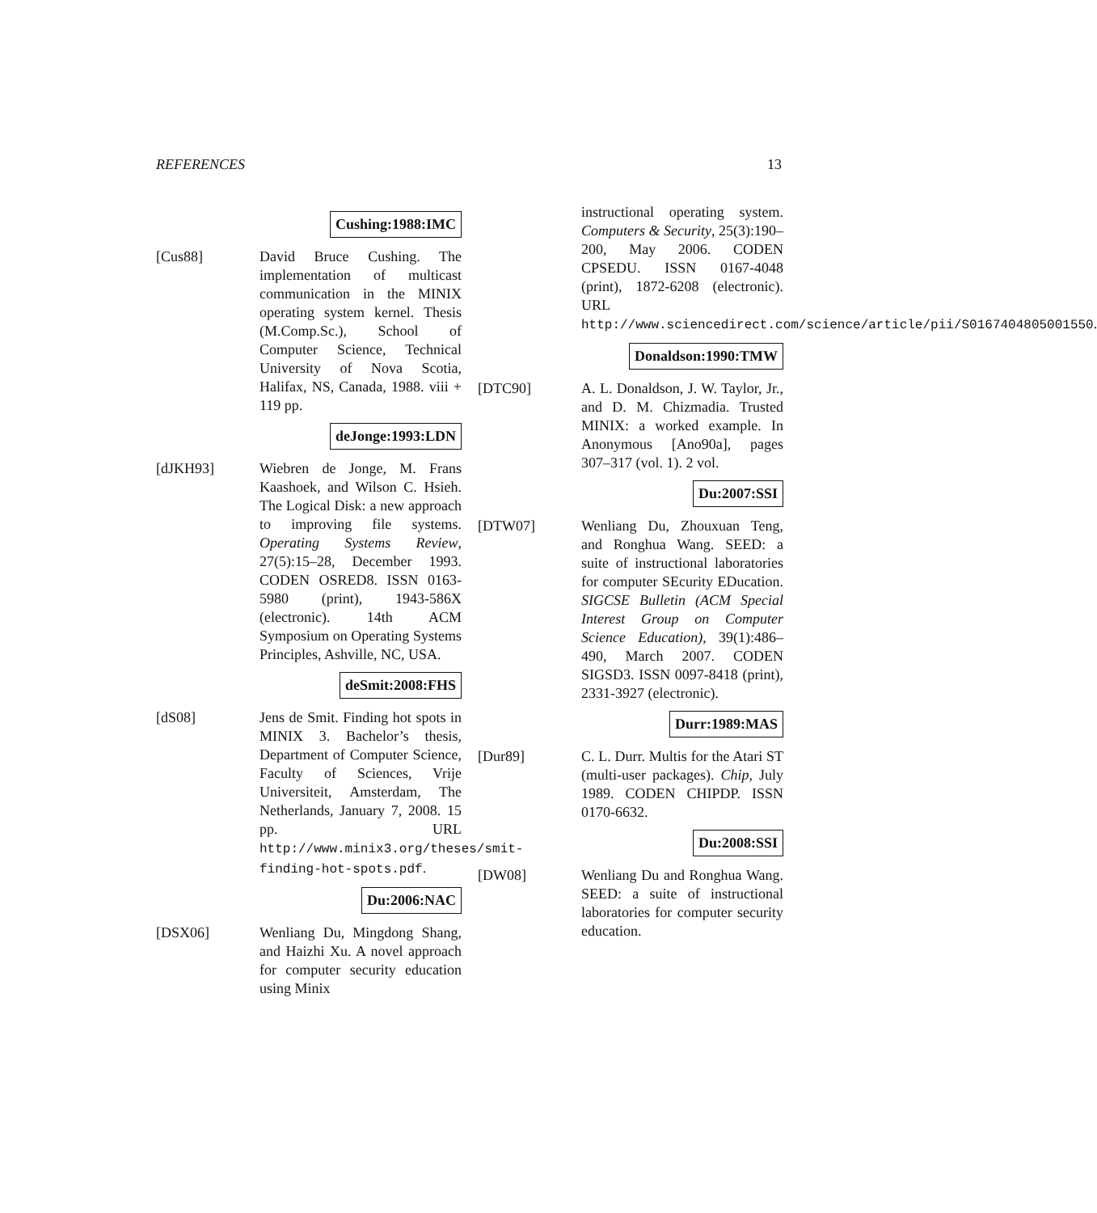REFERENCES 13
Cushing:1988:IMC
[Cus88] David Bruce Cushing. The implementation of multicast communication in the MINIX operating system kernel. Thesis (M.Comp.Sc.), School of Computer Science, Technical University of Nova Scotia, Halifax, NS, Canada, 1988. viii + 119 pp.
deJonge:1993:LDN
[dJKH93] Wiebren de Jonge, M. Frans Kaashoek, and Wilson C. Hsieh. The Logical Disk: a new approach to improving file systems. Operating Systems Review, 27(5):15–28, December 1993. CODEN OSRED8. ISSN 0163-5980 (print), 1943-586X (electronic). 14th ACM Symposium on Operating Systems Principles, Ashville, NC, USA.
deSmit:2008:FHS
[dS08] Jens de Smit. Finding hot spots in MINIX 3. Bachelor’s thesis, Department of Computer Science, Faculty of Sciences, Vrije Universiteit, Amsterdam, The Netherlands, January 7, 2008. 15 pp. URL http://www.minix3.org/theses/smit-finding-hot-spots.pdf.
Du:2006:NAC
[DSX06] Wenliang Du, Mingdong Shang, and Haizhi Xu. A novel approach for computer security education using Minix
instructional operating system. Computers & Security, 25(3):190–200, May 2006. CODEN CPSEDU. ISSN 0167-4048 (print), 1872-6208 (electronic). URL http://www.sciencedirect.com/science/article/pii/S0167404805001550.
Donaldson:1990:TMW
[DTC90] A. L. Donaldson, J. W. Taylor, Jr., and D. M. Chizmadia. Trusted MINIX: a worked example. In Anonymous [Ano90a], pages 307–317 (vol. 1). 2 vol.
Du:2007:SSI
[DTW07] Wenliang Du, Zhouxuan Teng, and Ronghua Wang. SEED: a suite of instructional laboratories for computer SEcurity EDucation. SIGCSE Bulletin (ACM Special Interest Group on Computer Science Education), 39(1):486–490, March 2007. CODEN SIGSD3. ISSN 0097-8418 (print), 2331-3927 (electronic).
Durr:1989:MAS
[Dur89] C. L. Durr. Multis for the Atari ST (multi-user packages). Chip, July 1989. CODEN CHIPDP. ISSN 0170-6632.
Du:2008:SSI
[DW08] Wenliang Du and Ronghua Wang. SEED: a suite of instructional laboratories for computer security education.